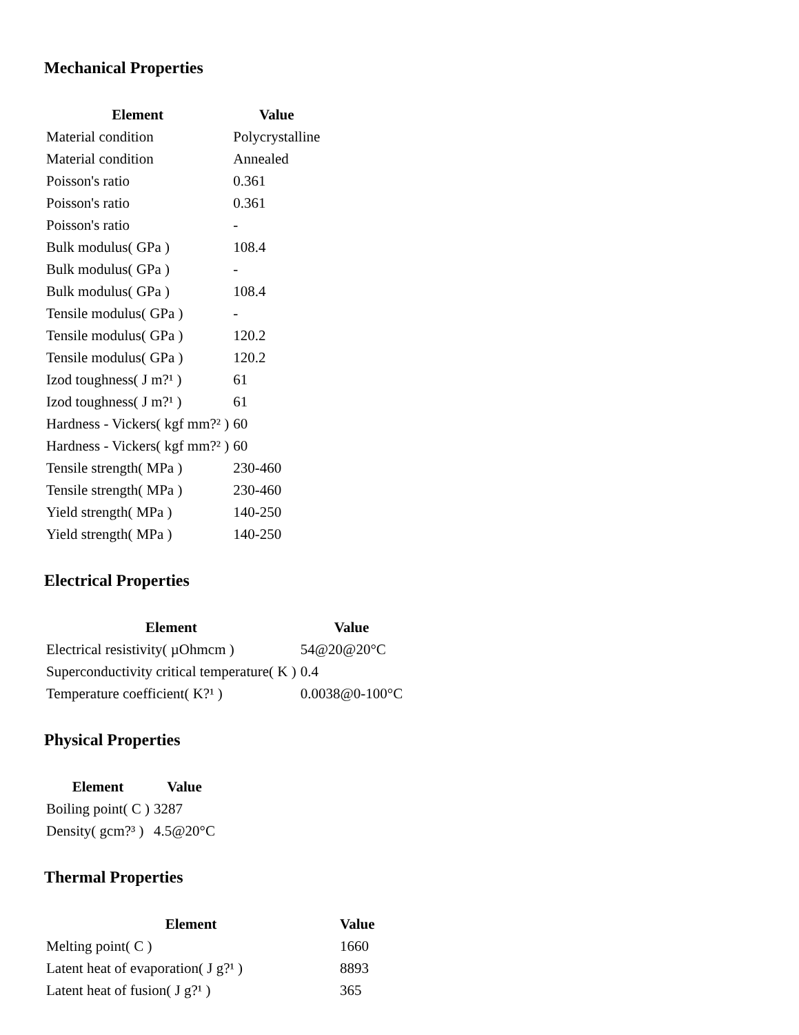Mechanical Properties
| Element | Value |
| --- | --- |
| Material condition | Polycrystalline |
| Material condition | Annealed |
| Poisson's ratio | 0.361 |
| Poisson's ratio | 0.361 |
| Poisson's ratio | - |
| Bulk modulus( GPa ) | 108.4 |
| Bulk modulus( GPa ) | - |
| Bulk modulus( GPa ) | 108.4 |
| Tensile modulus( GPa ) | - |
| Tensile modulus( GPa ) | 120.2 |
| Tensile modulus( GPa ) | 120.2 |
| Izod toughness( J m?¹ ) | 61 |
| Izod toughness( J m?¹ ) | 61 |
| Hardness - Vickers( kgf mm?² ) | 60 |
| Hardness - Vickers( kgf mm?² ) | 60 |
| Tensile strength( MPa ) | 230-460 |
| Tensile strength( MPa ) | 230-460 |
| Yield strength( MPa ) | 140-250 |
| Yield strength( MPa ) | 140-250 |
Electrical Properties
| Element | Value |
| --- | --- |
| Electrical resistivity( µOhmcm ) | 54@20@20°C |
| Superconductivity critical temperature( K ) | 0.4 |
| Temperature coefficient( K?¹ ) | 0.0038@0-100°C |
Physical Properties
| Element | Value |
| --- | --- |
| Boiling point( C ) | 3287 |
| Density( gcm?³ ) | 4.5@20°C |
Thermal Properties
| Element | Value |
| --- | --- |
| Melting point( C ) | 1660 |
| Latent heat of evaporation( J g?¹ ) | 8893 |
| Latent heat of fusion( J g?¹ ) | 365 |